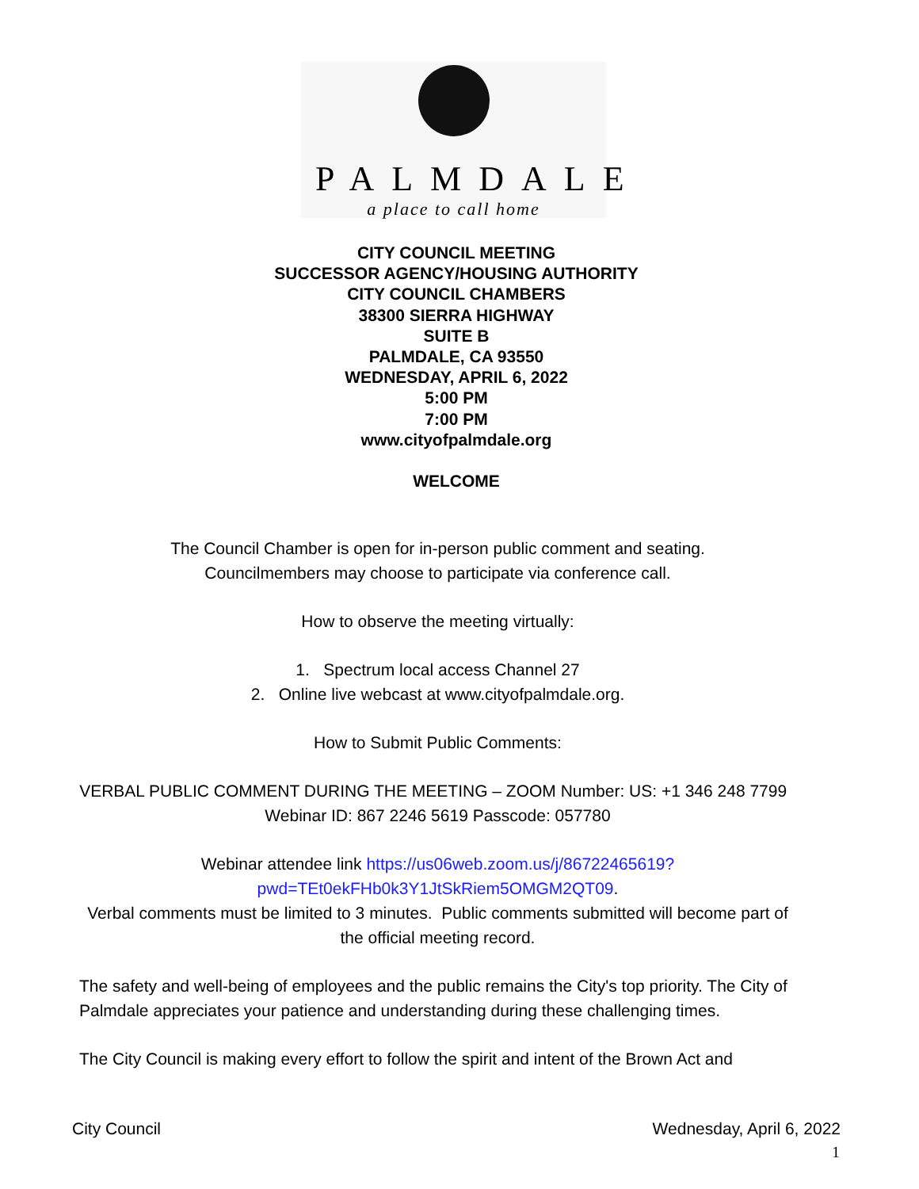PALMDALE
a place to call home
CITY COUNCIL MEETING
SUCCESSOR AGENCY/HOUSING AUTHORITY
CITY COUNCIL CHAMBERS
38300 SIERRA HIGHWAY
SUITE B
PALMDALE, CA 93550
WEDNESDAY, APRIL 6, 2022
5:00 PM
7:00 PM
www.cityofpalmdale.org
WELCOME
The Council Chamber is open for in-person public comment and seating.
Councilmembers may choose to participate via conference call.
How to observe the meeting virtually:
1. Spectrum local access Channel 27
2. Online live webcast at www.cityofpalmdale.org.
How to Submit Public Comments:
VERBAL PUBLIC COMMENT DURING THE MEETING – ZOOM Number: US: +1 346 248 7799 Webinar ID: 867 2246 5619 Passcode: 057780
Webinar attendee link https://us06web.zoom.us/j/86722465619?
pwd=TEt0ekFHb0k3Y1JtSkRiem5OMGM2QT09.
Verbal comments must be limited to 3 minutes. Public comments submitted will become part of the official meeting record.
The safety and well-being of employees and the public remains the City's top priority. The City of Palmdale appreciates your patience and understanding during these challenging times.
The City Council is making every effort to follow the spirit and intent of the Brown Act and
City Council Wednesday, April 6, 2022
1